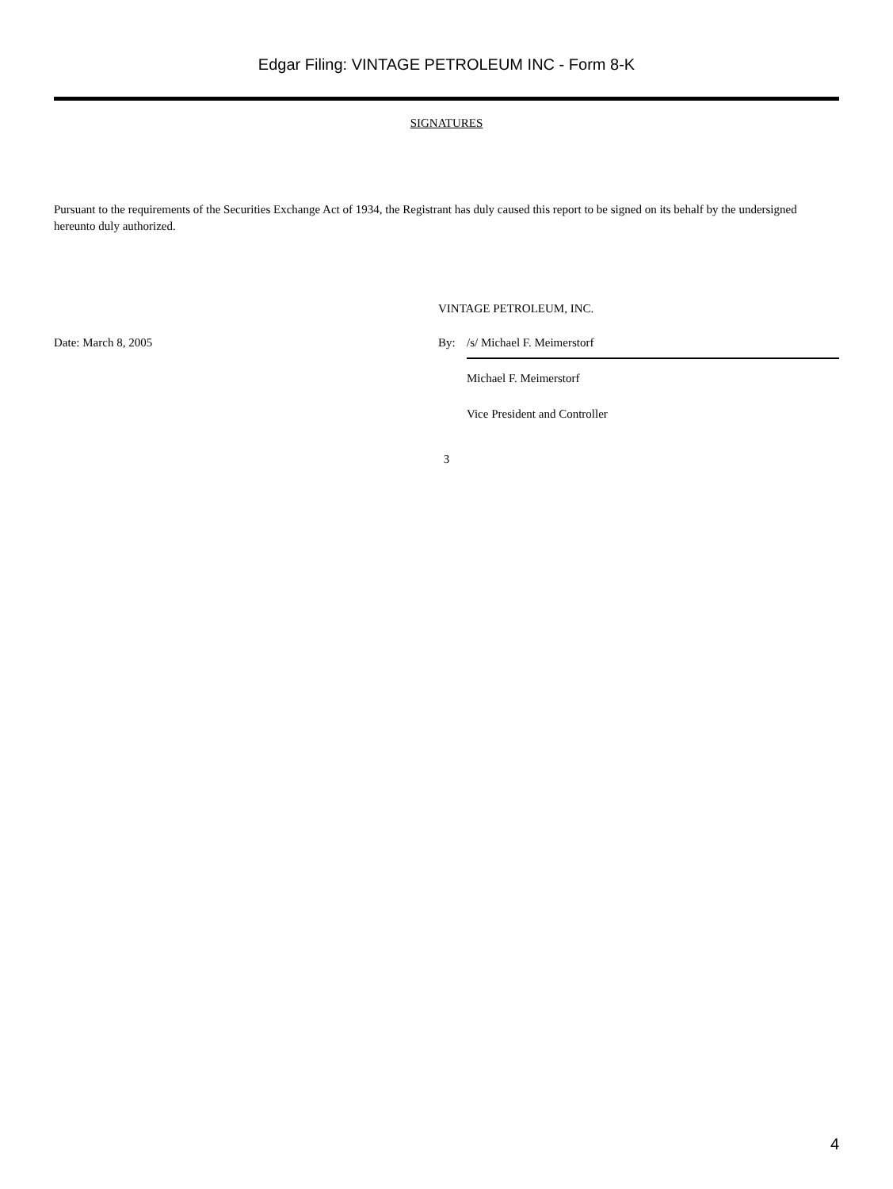Edgar Filing: VINTAGE PETROLEUM INC - Form 8-K
SIGNATURES
Pursuant to the requirements of the Securities Exchange Act of 1934, the Registrant has duly caused this report to be signed on its behalf by the undersigned hereunto duly authorized.
VINTAGE PETROLEUM, INC.
Date: March 8, 2005 By: /s/ Michael F. Meimerstorf
Michael F. Meimerstorf
Vice President and Controller
3
4